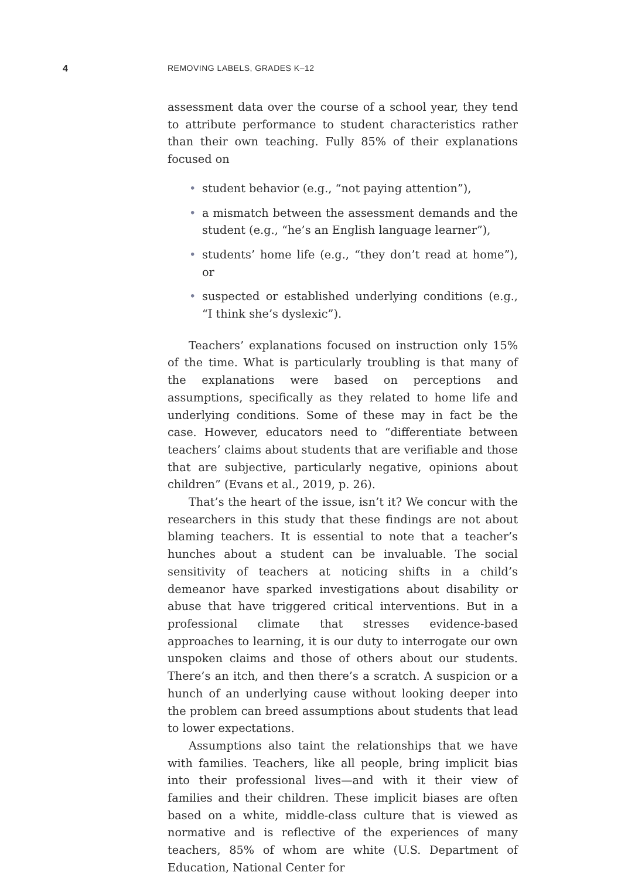4
REMOVING LABELS, GRADES K–12
assessment data over the course of a school year, they tend to attribute performance to student characteristics rather than their own teaching. Fully 85% of their explanations focused on
• student behavior (e.g., “not paying attention”),
• a mismatch between the assessment demands and the student (e.g., “he’s an English language learner”),
• students’ home life (e.g., “they don’t read at home”), or
• suspected or established underlying conditions (e.g., “I think she’s dyslexic”).
Teachers’ explanations focused on instruction only 15% of the time. What is particularly troubling is that many of the explanations were based on perceptions and assumptions, specifically as they related to home life and underlying conditions. Some of these may in fact be the case. However, educators need to “differentiate between teachers’ claims about students that are verifiable and those that are subjective, particularly negative, opinions about children” (Evans et al., 2019, p. 26).
That’s the heart of the issue, isn’t it? We concur with the researchers in this study that these findings are not about blaming teachers. It is essential to note that a teacher’s hunches about a student can be invaluable. The social sensitivity of teachers at noticing shifts in a child’s demeanor have sparked investigations about disability or abuse that have triggered critical interventions. But in a professional climate that stresses evidence-based approaches to learning, it is our duty to interrogate our own unspoken claims and those of others about our students. There’s an itch, and then there’s a scratch. A suspicion or a hunch of an underlying cause without looking deeper into the problem can breed assumptions about students that lead to lower expectations.
Assumptions also taint the relationships that we have with families. Teachers, like all people, bring implicit bias into their professional lives—and with it their view of families and their children. These implicit biases are often based on a white, middle-class culture that is viewed as normative and is reflective of the experiences of many teachers, 85% of whom are white (U.S. Department of Education, National Center for